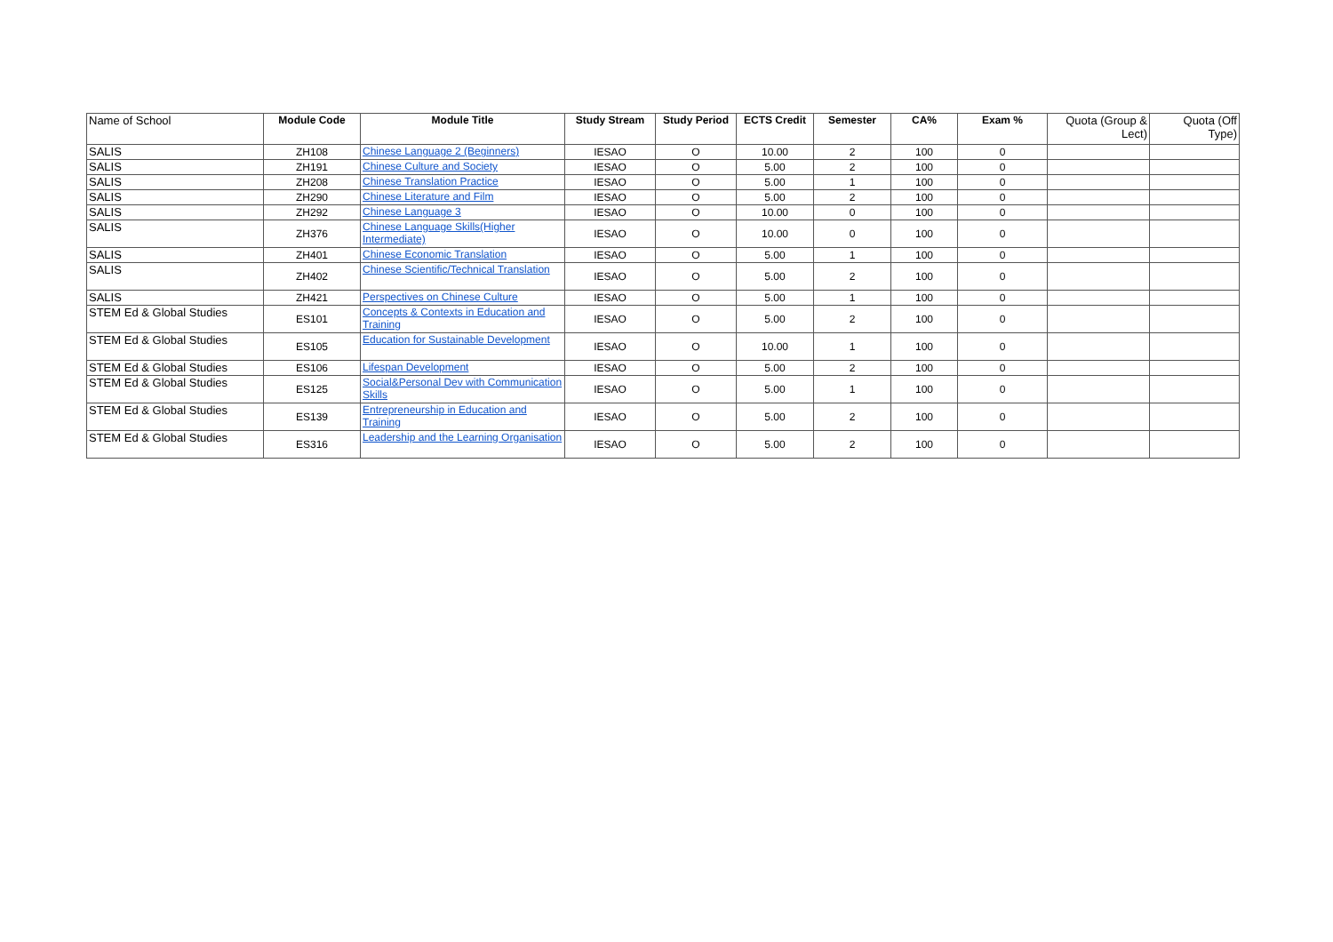| Name of School | Module Code | Module Title | Study Stream | Study Period | ECTS Credit | Semester | CA% | Exam % | Quota (Group & Lect) | Quota (Off Type) |
| --- | --- | --- | --- | --- | --- | --- | --- | --- | --- | --- |
| SALIS | ZH108 | Chinese Language 2 (Beginners) | IESAO | O | 10.00 | 2 | 100 | 0 | | |
| SALIS | ZH191 | Chinese Culture and Society | IESAO | O | 5.00 | 2 | 100 | 0 | | |
| SALIS | ZH208 | Chinese Translation Practice | IESAO | O | 5.00 | 1 | 100 | 0 | | |
| SALIS | ZH290 | Chinese Literature and Film | IESAO | O | 5.00 | 2 | 100 | 0 | | |
| SALIS | ZH292 | Chinese Language 3 | IESAO | O | 10.00 | 0 | 100 | 0 | | |
| SALIS | ZH376 | Chinese Language Skills(Higher Intermediate) | IESAO | O | 10.00 | 0 | 100 | 0 | | |
| SALIS | ZH401 | Chinese Economic Translation | IESAO | O | 5.00 | 1 | 100 | 0 | | |
| SALIS | ZH402 | Chinese Scientific/Technical Translation | IESAO | O | 5.00 | 2 | 100 | 0 | | |
| SALIS | ZH421 | Perspectives on Chinese Culture | IESAO | O | 5.00 | 1 | 100 | 0 | | |
| STEM Ed & Global Studies | ES101 | Concepts & Contexts in Education and Training | IESAO | O | 5.00 | 2 | 100 | 0 | | |
| STEM Ed & Global Studies | ES105 | Education for Sustainable Development | IESAO | O | 10.00 | 1 | 100 | 0 | | |
| STEM Ed & Global Studies | ES106 | Lifespan Development | IESAO | O | 5.00 | 2 | 100 | 0 | | |
| STEM Ed & Global Studies | ES125 | Social&Personal Dev with Communication Skills | IESAO | O | 5.00 | 1 | 100 | 0 | | |
| STEM Ed & Global Studies | ES139 | Entrepreneurship in Education and Training | IESAO | O | 5.00 | 2 | 100 | 0 | | |
| STEM Ed & Global Studies | ES316 | Leadership and the Learning Organisation | IESAO | O | 5.00 | 2 | 100 | 0 | | |